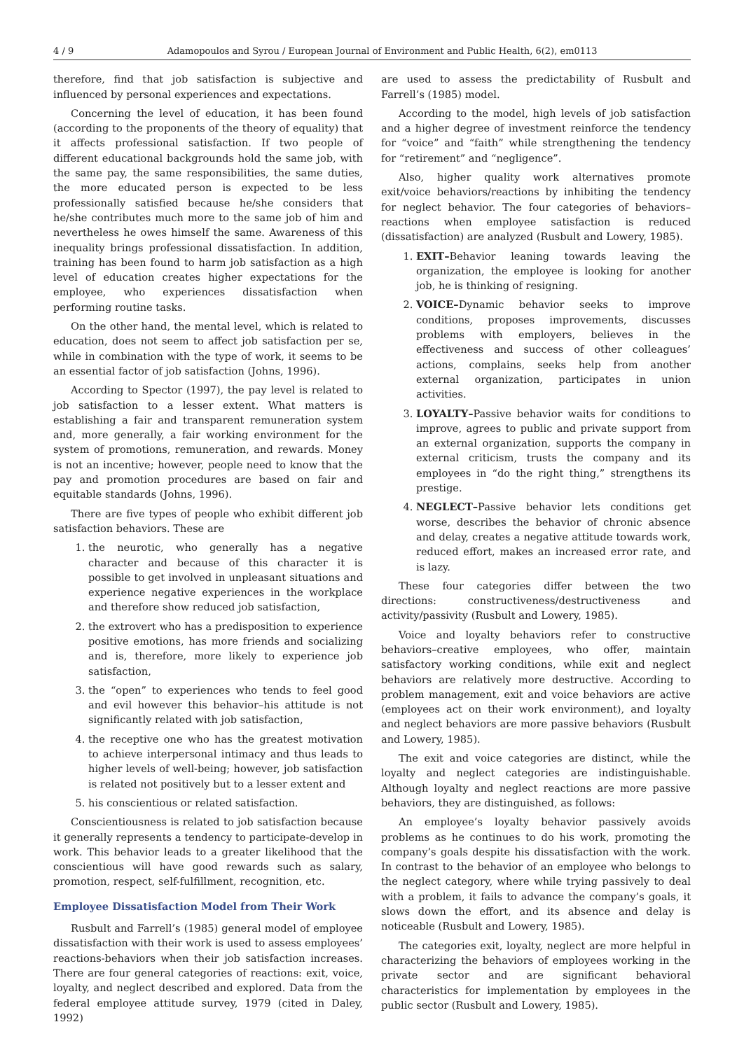4 / 9 Adamopoulos and Syrou / European Journal of Environment and Public Health, 6(2), em0113
therefore, find that job satisfaction is subjective and influenced by personal experiences and expectations.
Concerning the level of education, it has been found (according to the proponents of the theory of equality) that it affects professional satisfaction. If two people of different educational backgrounds hold the same job, with the same pay, the same responsibilities, the same duties, the more educated person is expected to be less professionally satisfied because he/she considers that he/she contributes much more to the same job of him and nevertheless he owes himself the same. Awareness of this inequality brings professional dissatisfaction. In addition, training has been found to harm job satisfaction as a high level of education creates higher expectations for the employee, who experiences dissatisfaction when performing routine tasks.
On the other hand, the mental level, which is related to education, does not seem to affect job satisfaction per se, while in combination with the type of work, it seems to be an essential factor of job satisfaction (Johns, 1996).
According to Spector (1997), the pay level is related to job satisfaction to a lesser extent. What matters is establishing a fair and transparent remuneration system and, more generally, a fair working environment for the system of promotions, remuneration, and rewards. Money is not an incentive; however, people need to know that the pay and promotion procedures are based on fair and equitable standards (Johns, 1996).
There are five types of people who exhibit different job satisfaction behaviors. These are
1. the neurotic, who generally has a negative character and because of this character it is possible to get involved in unpleasant situations and experience negative experiences in the workplace and therefore show reduced job satisfaction,
2. the extrovert who has a predisposition to experience positive emotions, has more friends and socializing and is, therefore, more likely to experience job satisfaction,
3. the “open” to experiences who tends to feel good and evil however this behavior–his attitude is not significantly related with job satisfaction,
4. the receptive one who has the greatest motivation to achieve interpersonal intimacy and thus leads to higher levels of well-being; however, job satisfaction is related not positively but to a lesser extent and
5. his conscientious or related satisfaction.
Conscientiousness is related to job satisfaction because it generally represents a tendency to participate-develop in work. This behavior leads to a greater likelihood that the conscientious will have good rewards such as salary, promotion, respect, self-fulfillment, recognition, etc.
Employee Dissatisfaction Model from Their Work
Rusbult and Farrell’s (1985) general model of employee dissatisfaction with their work is used to assess employees’ reactions-behaviors when their job satisfaction increases. There are four general categories of reactions: exit, voice, loyalty, and neglect described and explored. Data from the federal employee attitude survey, 1979 (cited in Daley, 1992)
are used to assess the predictability of Rusbult and Farrell’s (1985) model.
According to the model, high levels of job satisfaction and a higher degree of investment reinforce the tendency for “voice” and “faith” while strengthening the tendency for “retirement” and “negligence”.
Also, higher quality work alternatives promote exit/voice behaviors/reactions by inhibiting the tendency for neglect behavior. The four categories of behaviors–reactions when employee satisfaction is reduced (dissatisfaction) are analyzed (Rusbult and Lowery, 1985).
1. EXIT–Behavior leaning towards leaving the organization, the employee is looking for another job, he is thinking of resigning.
2. VOICE–Dynamic behavior seeks to improve conditions, proposes improvements, discusses problems with employers, believes in the effectiveness and success of other colleagues’ actions, complains, seeks help from another external organization, participates in union activities.
3. LOYALTY–Passive behavior waits for conditions to improve, agrees to public and private support from an external organization, supports the company in external criticism, trusts the company and its employees in “do the right thing,” strengthens its prestige.
4. NEGLECT–Passive behavior lets conditions get worse, describes the behavior of chronic absence and delay, creates a negative attitude towards work, reduced effort, makes an increased error rate, and is lazy.
These four categories differ between the two directions: constructiveness/destructiveness and activity/passivity (Rusbult and Lowery, 1985).
Voice and loyalty behaviors refer to constructive behaviors–creative employees, who offer, maintain satisfactory working conditions, while exit and neglect behaviors are relatively more destructive. According to problem management, exit and voice behaviors are active (employees act on their work environment), and loyalty and neglect behaviors are more passive behaviors (Rusbult and Lowery, 1985).
The exit and voice categories are distinct, while the loyalty and neglect categories are indistinguishable. Although loyalty and neglect reactions are more passive behaviors, they are distinguished, as follows:
An employee’s loyalty behavior passively avoids problems as he continues to do his work, promoting the company’s goals despite his dissatisfaction with the work. In contrast to the behavior of an employee who belongs to the neglect category, where while trying passively to deal with a problem, it fails to advance the company’s goals, it slows down the effort, and its absence and delay is noticeable (Rusbult and Lowery, 1985).
The categories exit, loyalty, neglect are more helpful in characterizing the behaviors of employees working in the private sector and are significant behavioral characteristics for implementation by employees in the public sector (Rusbult and Lowery, 1985).